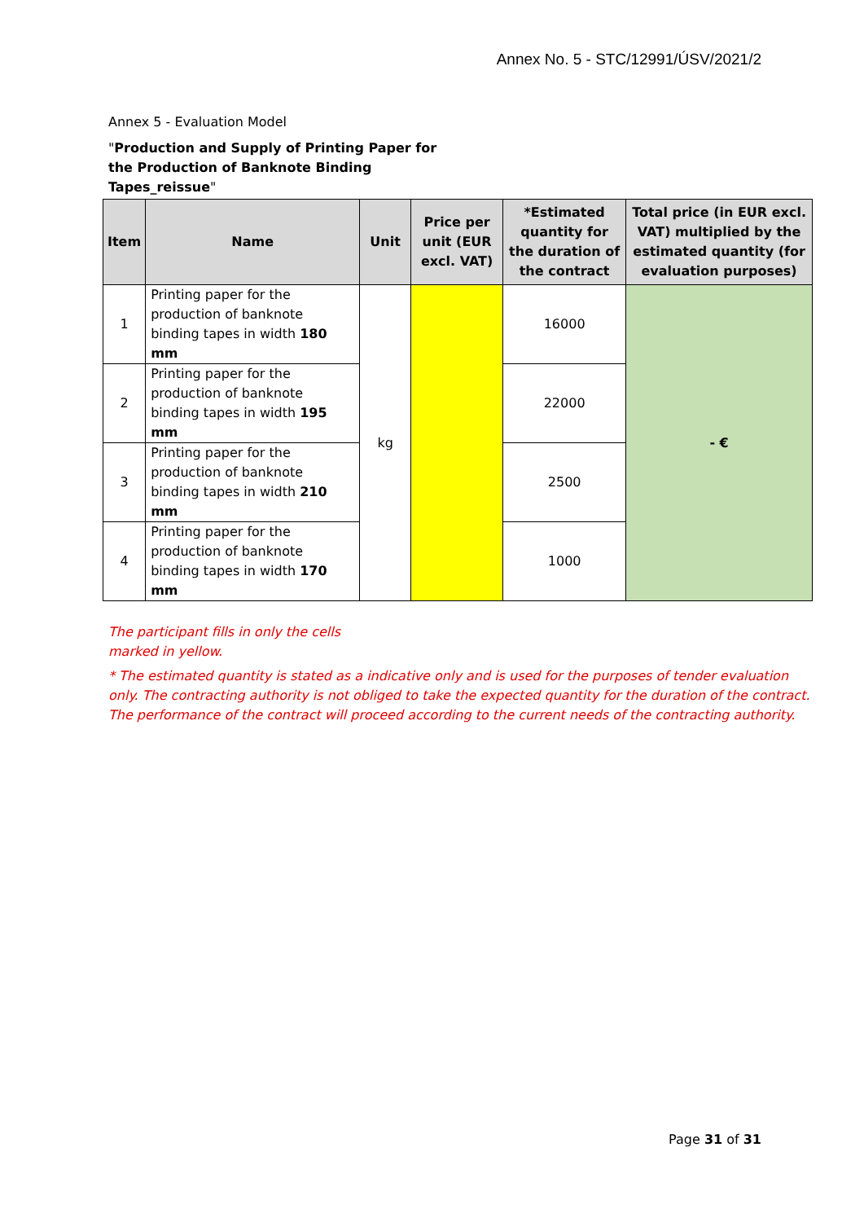Annex No. 5 - STC/12991/ÚSV/2021/2
Annex 5 - Evaluation Model
"Production and Supply of Printing Paper for
the Production of Banknote Binding
Tapes_reissue"
| Item | Name | Unit | Price per unit (EUR excl. VAT) | *Estimated quantity for the duration of the contract | Total price (in EUR excl. VAT) multiplied by the estimated quantity (for evaluation purposes) |
| --- | --- | --- | --- | --- | --- |
| 1 | Printing paper for the production of banknote binding tapes in width 180 mm | kg | | 16000 | - € |
| 2 | Printing paper for the production of banknote binding tapes in width 195 mm | | | 22000 | |
| 3 | Printing paper for the production of banknote binding tapes in width 210 mm | | | 2500 | |
| 4 | Printing paper for the production of banknote binding tapes in width 170 mm | | | 1000 | |
The participant fills in only the cells
marked in yellow.
* The estimated quantity is stated as a indicative only and is used for the purposes of tender evaluation only. The contracting authority is not obliged to take the expected quantity for the duration of the contract. The performance of the contract will proceed according to the current needs of the contracting authority.
Page 31 of 31